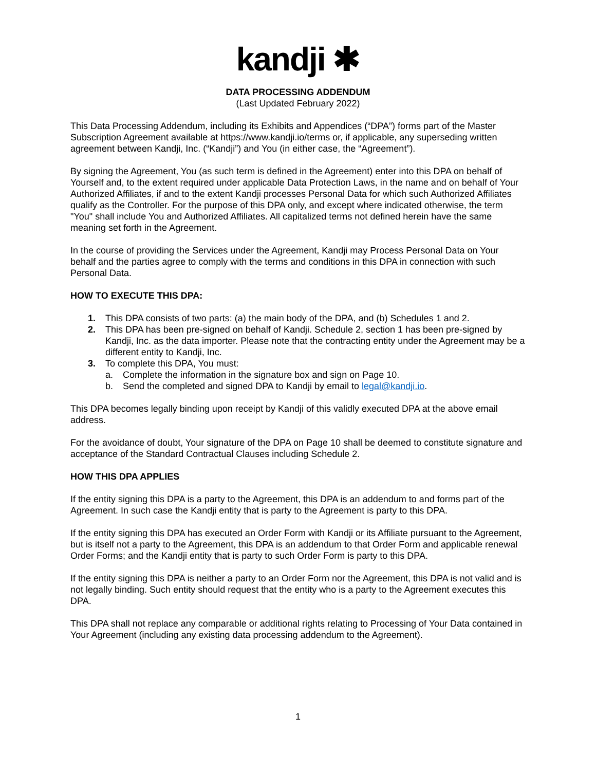kandji ✱
DATA PROCESSING ADDENDUM
(Last Updated February 2022)
This Data Processing Addendum, including its Exhibits and Appendices (“DPA”) forms part of the Master Subscription Agreement available at https://www.kandji.io/terms or, if applicable, any superseding written agreement between Kandji, Inc. (“Kandji”) and You (in either case, the “Agreement”).
By signing the Agreement, You (as such term is defined in the Agreement) enter into this DPA on behalf of Yourself and, to the extent required under applicable Data Protection Laws, in the name and on behalf of Your Authorized Affiliates, if and to the extent Kandji processes Personal Data for which such Authorized Affiliates qualify as the Controller. For the purpose of this DPA only, and except where indicated otherwise, the term "You" shall include You and Authorized Affiliates. All capitalized terms not defined herein have the same meaning set forth in the Agreement.
In the course of providing the Services under the Agreement, Kandji may Process Personal Data on Your behalf and the parties agree to comply with the terms and conditions in this DPA in connection with such Personal Data.
HOW TO EXECUTE THIS DPA:
1. This DPA consists of two parts: (a) the main body of the DPA, and (b) Schedules 1 and 2.
2. This DPA has been pre-signed on behalf of Kandji. Schedule 2, section 1 has been pre-signed by Kandji, Inc. as the data importer. Please note that the contracting entity under the Agreement may be a different entity to Kandji, Inc.
3. To complete this DPA, You must:
a. Complete the information in the signature box and sign on Page 10.
b. Send the completed and signed DPA to Kandji by email to legal@kandji.io.
This DPA becomes legally binding upon receipt by Kandji of this validly executed DPA at the above email address.
For the avoidance of doubt, Your signature of the DPA on Page 10 shall be deemed to constitute signature and acceptance of the Standard Contractual Clauses including Schedule 2.
HOW THIS DPA APPLIES
If the entity signing this DPA is a party to the Agreement, this DPA is an addendum to and forms part of the Agreement. In such case the Kandji entity that is party to the Agreement is party to this DPA.
If the entity signing this DPA has executed an Order Form with Kandji or its Affiliate pursuant to the Agreement, but is itself not a party to the Agreement, this DPA is an addendum to that Order Form and applicable renewal Order Forms; and the Kandji entity that is party to such Order Form is party to this DPA.
If the entity signing this DPA is neither a party to an Order Form nor the Agreement, this DPA is not valid and is not legally binding. Such entity should request that the entity who is a party to the Agreement executes this DPA.
This DPA shall not replace any comparable or additional rights relating to Processing of Your Data contained in Your Agreement (including any existing data processing addendum to the Agreement).
1